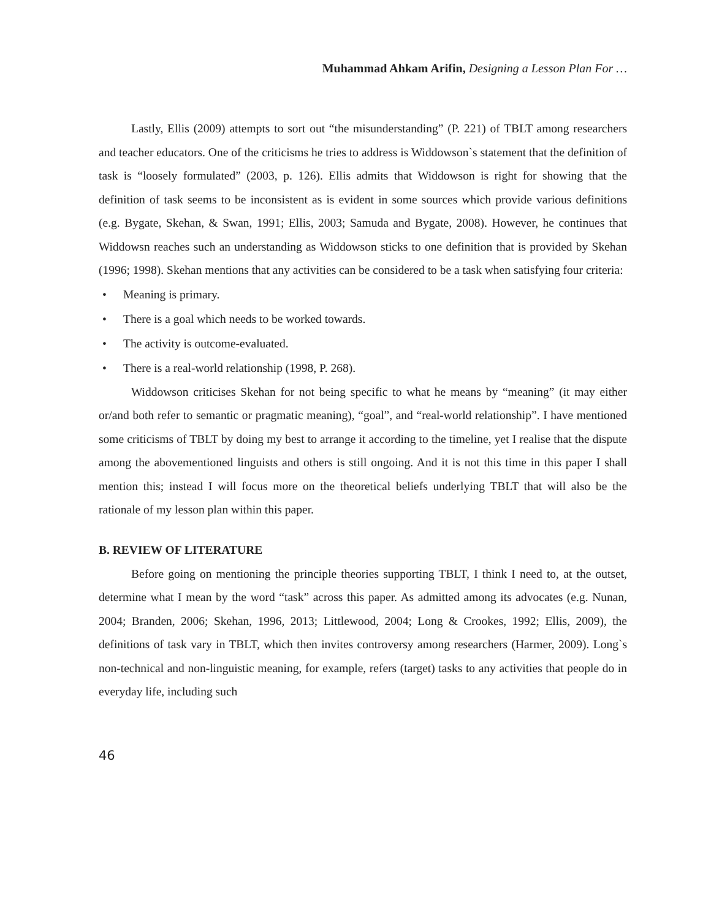Muhammad Ahkam Arifin, Designing a Lesson Plan For …
Lastly, Ellis (2009) attempts to sort out “the misunderstanding” (P. 221) of TBLT among researchers and teacher educators. One of the criticisms he tries to address is Widdowson`s statement that the definition of task is “loosely formulated” (2003, p. 126). Ellis admits that Widdowson is right for showing that the definition of task seems to be inconsistent as is evident in some sources which provide various definitions (e.g. Bygate, Skehan, & Swan, 1991; Ellis, 2003; Samuda and Bygate, 2008). However, he continues that Widdowsn reaches such an understanding as Widdowson sticks to one definition that is provided by Skehan (1996; 1998). Skehan mentions that any activities can be considered to be a task when satisfying four criteria:
• Meaning is primary.
• There is a goal which needs to be worked towards.
• The activity is outcome-evaluated.
• There is a real-world relationship (1998, P. 268).
Widdowson criticises Skehan for not being specific to what he means by “meaning” (it may either or/and both refer to semantic or pragmatic meaning), “goal”, and “real-world relationship”. I have mentioned some criticisms of TBLT by doing my best to arrange it according to the timeline, yet I realise that the dispute among the abovementioned linguists and others is still ongoing. And it is not this time in this paper I shall mention this; instead I will focus more on the theoretical beliefs underlying TBLT that will also be the rationale of my lesson plan within this paper.
B. REVIEW OF LITERATURE
Before going on mentioning the principle theories supporting TBLT, I think I need to, at the outset, determine what I mean by the word “task” across this paper. As admitted among its advocates (e.g. Nunan, 2004; Branden, 2006; Skehan, 1996, 2013; Littlewood, 2004; Long & Crookes, 1992; Ellis, 2009), the definitions of task vary in TBLT, which then invites controversy among researchers (Harmer, 2009). Long`s non-technical and non-linguistic meaning, for example, refers (target) tasks to any activities that people do in everyday life, including such
46